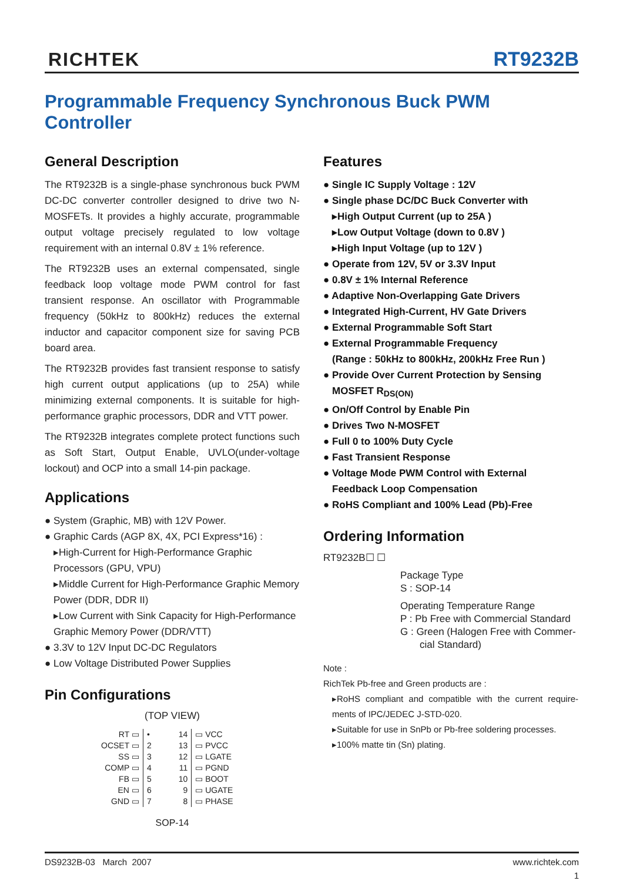RICHTEK
RT9232B
Programmable Frequency Synchronous Buck PWM Controller
General Description
The RT9232B is a single-phase synchronous buck PWM DC-DC converter controller designed to drive two N- MOSFETs. It provides a highly accurate, programmable output voltage precisely regulated to low voltage requirement with an internal 0.8V ± 1% reference.
The RT9232B uses an external compensated, single feedback loop voltage mode PWM control for fast transient response. An oscillator with Programmable frequency (50kHz to 800kHz) reduces the external inductor and capacitor component size for saving PCB board area.
The RT9232B provides fast transient response to satisfy high current output applications (up to 25A) while minimizing external components. It is suitable for high-performance graphic processors, DDR and VTT power.
The RT9232B integrates complete protect functions such as Soft Start, Output Enable, UVLO(under-voltage lockout) and OCP into a small 14-pin package.
Applications
● System (Graphic, MB) with 12V Power.
● Graphic Cards (AGP 8X, 4X, PCI Express*16) :
▸High-Current for High-Performance Graphic Processors (GPU, VPU)
▸Middle Current for High-Performance Graphic Memory Power (DDR, DDR II)
▸Low Current with Sink Capacity for High-Performance Graphic Memory Power (DDR/VTT)
● 3.3V to 12V Input DC-DC Regulators
● Low Voltage Distributed Power Supplies
Pin Configurations
(TOP VIEW)
| RT ▭ | • | 14 | ▭ VCC |
| OCSET ▭ | 2 | 13 | ▭ PVCC |
| SS ▭ | 3 | 12 | ▭ LGATE |
| COMP ▭ | 4 | 11 | ▭ PGND |
| FB ▭ | 5 | 10 | ▭ BOOT |
| EN ▭ | 6 | 9 | ▭ UGATE |
| GND ▭ | 7 | 8 | ▭ PHASE |
SOP-14
Features
● Single IC Supply Voltage : 12V
● Single phase DC/DC Buck Converter with
▸High Output Current (up to 25A )
▸Low Output Voltage (down to 0.8V )
▸High Input Voltage (up to 12V )
● Operate from 12V, 5V or 3.3V Input
● 0.8V ± 1% Internal Reference
● Adaptive Non-Overlapping Gate Drivers
● Integrated High-Current, HV Gate Drivers
● External Programmable Soft Start
● External Programmable Frequency
(Range : 50kHz to 800kHz, 200kHz Free Run )
● Provide Over Current Protection by Sensing
MOSFET R<sub>DS(ON)</sub>
● On/Off Control by Enable Pin
● Drives Two N-MOSFET
● Full 0 to 100% Duty Cycle
● Fast Transient Response
● Voltage Mode PWM Control with External
Feedback Loop Compensation
● RoHS Compliant and 100% Lead (Pb)-Free
Ordering Information
RT9232B☐ ☐
Package Type
S : SOP-14
Operating Temperature Range
P : Pb Free with Commercial Standard
G : Green (Halogen Free with Commer-
cial Standard)
Note :
RichTek Pb-free and Green products are :
▸RoHS compliant and compatible with the current require-ments of IPC/JEDEC J-STD-020.
▸Suitable for use in SnPb or Pb-free soldering processes.
▸100% matte tin (Sn) plating.
DS9232B-03 March 2007 www.richtek.com
1